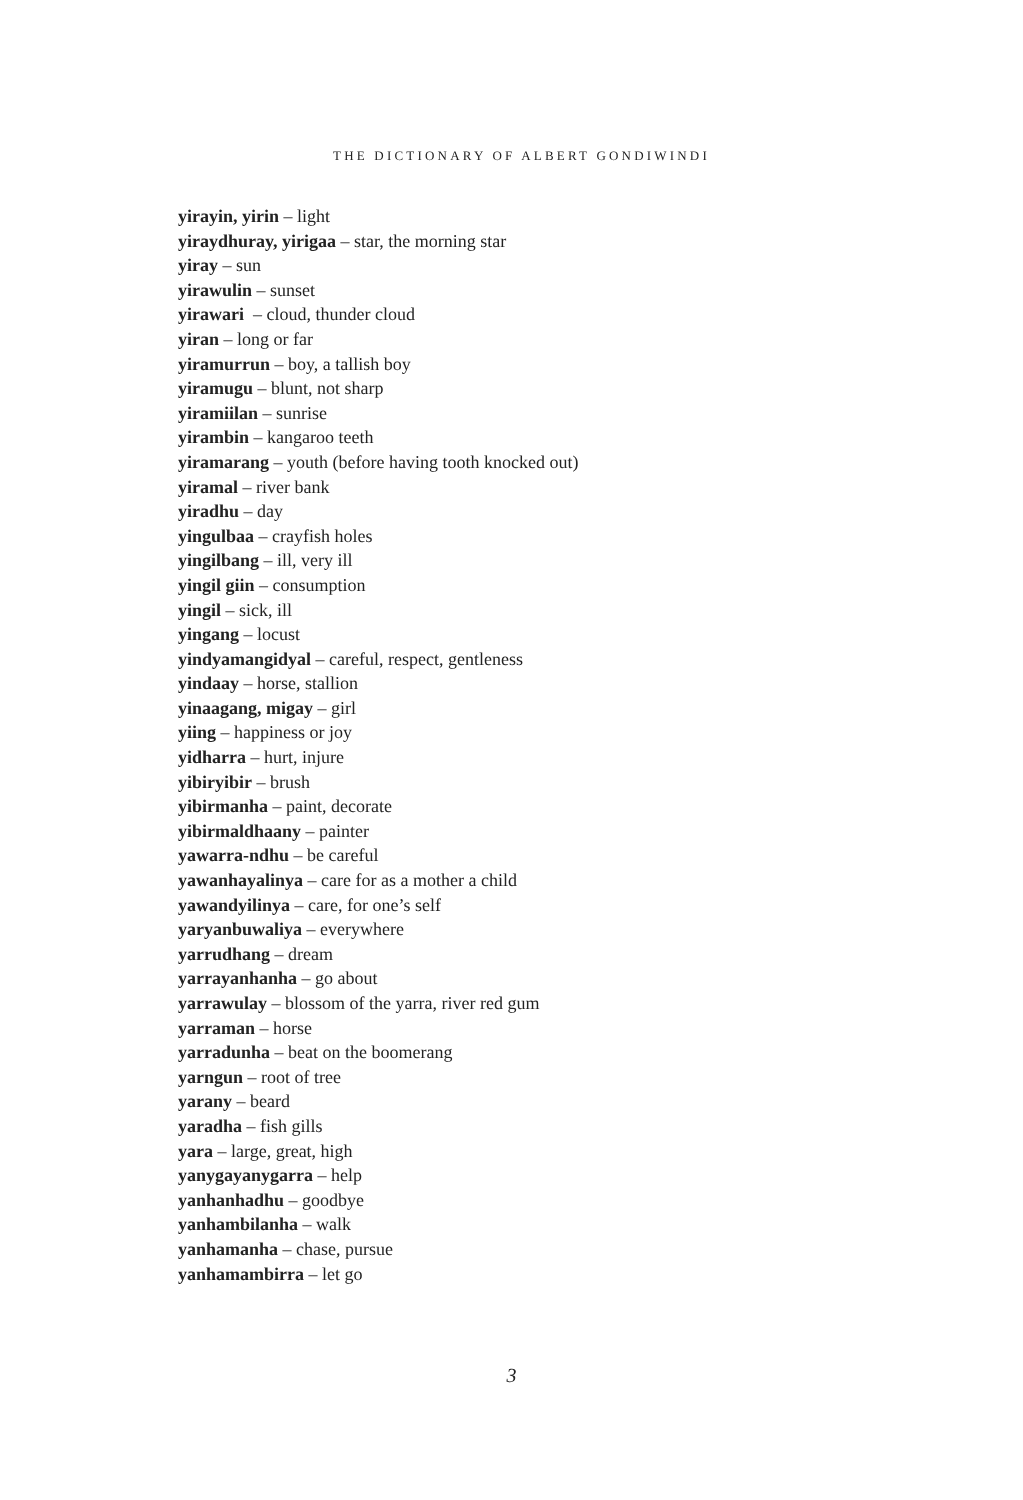THE DICTIONARY OF ALBERT GONDIWINDI
yirayin, yirin – light
yiraydhuray, yirigaa – star, the morning star
yiray – sun
yirawulin – sunset
yirawari – cloud, thunder cloud
yiran – long or far
yiramurrun – boy, a tallish boy
yiramugu – blunt, not sharp
yiramiilan – sunrise
yirambin – kangaroo teeth
yiramarang – youth (before having tooth knocked out)
yiramal – river bank
yiradhu – day
yingulbaa – crayfish holes
yingilbang – ill, very ill
yingil giin – consumption
yingil – sick, ill
yingang – locust
yindyamangidyal – careful, respect, gentleness
yindaay – horse, stallion
yinaagang, migay – girl
yiing – happiness or joy
yidharra – hurt, injure
yibiryibir – brush
yibirmanha – paint, decorate
yibirmaldhaany – painter
yawarra-ndhu – be careful
yawanhayalinya – care for as a mother a child
yawandyilinya – care, for one’s self
yaryanbuwaliya – everywhere
yarrudhang – dream
yarrayanhanha – go about
yarrawulay – blossom of the yarra, river red gum
yarraman – horse
yarradunha – beat on the boomerang
yarngun – root of tree
yarany – beard
yaradha – fish gills
yara – large, great, high
yanygayanygarra – help
yanhanhadhu – goodbye
yanhambilanha – walk
yanhamanha – chase, pursue
yanhamambirra – let go
3